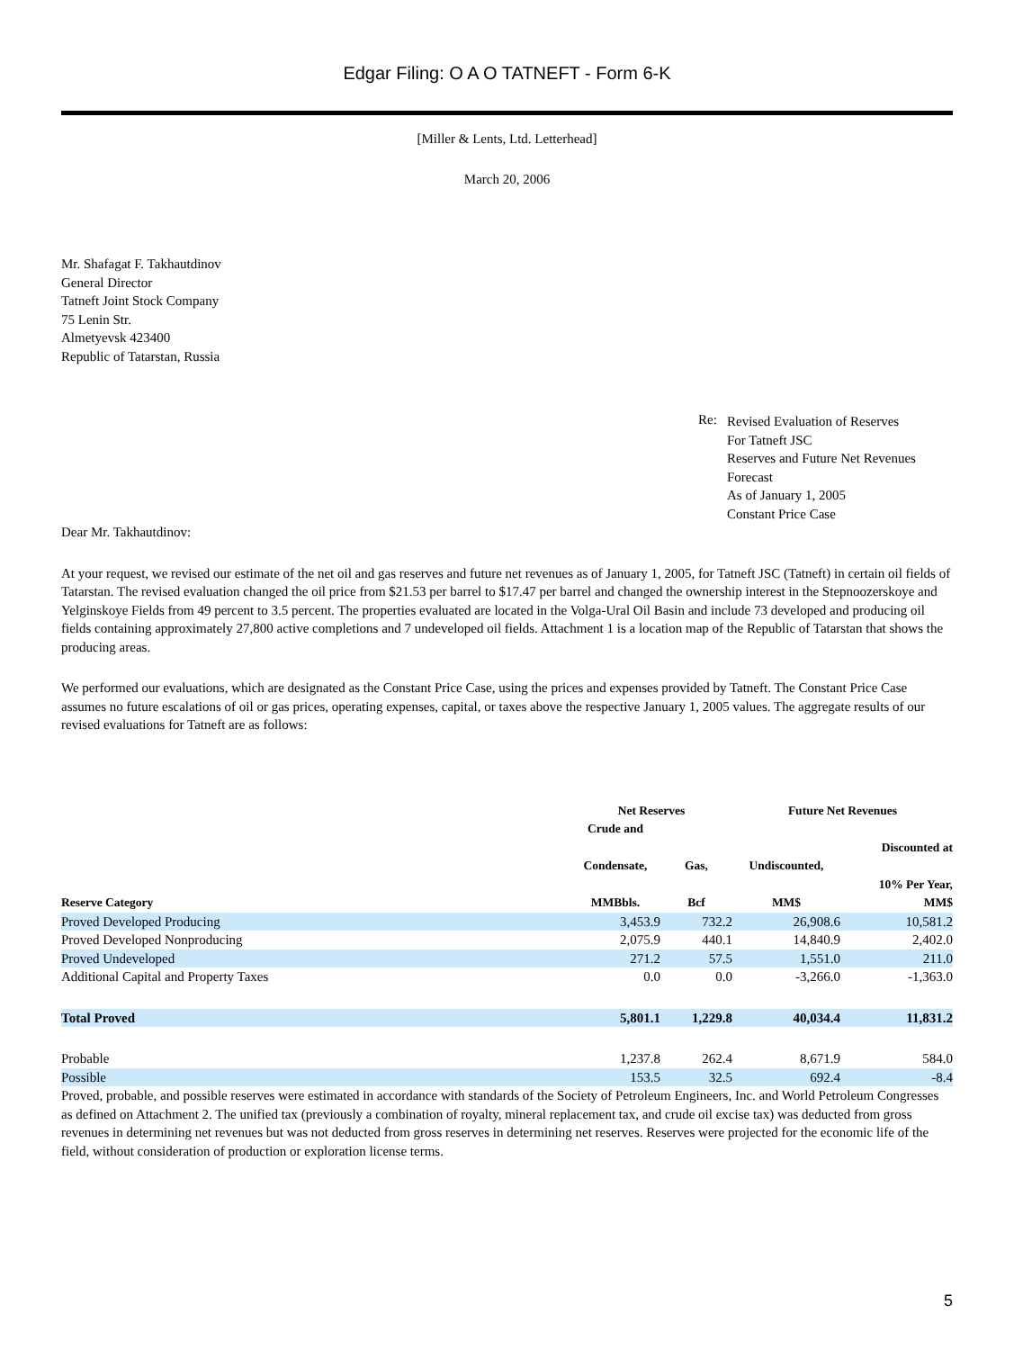Edgar Filing: O A O TATNEFT - Form 6-K
[Miller & Lents, Ltd. Letterhead]
March 20, 2006
Mr. Shafagat F. Takhautdinov
General Director
Tatneft Joint Stock Company
75 Lenin Str.
Almetyevsk 423400
Republic of Tatarstan, Russia
Re:
Revised Evaluation of Reserves
For Tatneft JSC
Reserves and Future Net Revenues
Forecast
As of January 1, 2005
Constant Price Case
Dear Mr. Takhautdinov:
At your request, we revised our estimate of the net oil and gas reserves and future net revenues as of January 1, 2005, for Tatneft JSC (Tatneft) in certain oil fields of Tatarstan. The revised evaluation changed the oil price from $21.53 per barrel to $17.47 per barrel and changed the ownership interest in the Stepnoozerskoye and Yelginskoye Fields from 49 percent to 3.5 percent. The properties evaluated are located in the Volga-Ural Oil Basin and include 73 developed and producing oil fields containing approximately 27,800 active completions and 7 undeveloped oil fields. Attachment 1 is a location map of the Republic of Tatarstan that shows the producing areas.
We performed our evaluations, which are designated as the Constant Price Case, using the prices and expenses provided by Tatneft. The Constant Price Case assumes no future escalations of oil or gas prices, operating expenses, capital, or taxes above the respective January 1, 2005 values. The aggregate results of our revised evaluations for Tatneft are as follows:
| | Net Reserves | | Future Net Revenues | |
| --- | --- | --- | --- | --- |
| | Crude and | | | |
| | | | | Discounted at |
| | Condensate, | Gas, | Undiscounted, | |
| Reserve Category | MMBbls. | Bcf | MM$ | 10% Per Year, MM$ |
| Proved Developed Producing | 3,453.9 | 732.2 | 26,908.6 | 10,581.2 |
| Proved Developed Nonproducing | 2,075.9 | 440.1 | 14,840.9 | 2,402.0 |
| Proved Undeveloped | 271.2 | 57.5 | 1,551.0 | 211.0 |
| Additional Capital and Property Taxes | 0.0 | 0.0 | -3,266.0 | -1,363.0 |
| Total Proved | 5,801.1 | 1,229.8 | 40,034.4 | 11,831.2 |
| Probable | 1,237.8 | 262.4 | 8,671.9 | 584.0 |
| Possible | 153.5 | 32.5 | 692.4 | -8.4 |
Proved, probable, and possible reserves were estimated in accordance with standards of the Society of Petroleum Engineers, Inc. and World Petroleum Congresses as defined on Attachment 2. The unified tax (previously a combination of royalty, mineral replacement tax, and crude oil excise tax) was deducted from gross revenues in determining net revenues but was not deducted from gross reserves in determining net reserves. Reserves were projected for the economic life of the field, without consideration of production or exploration license terms.
5